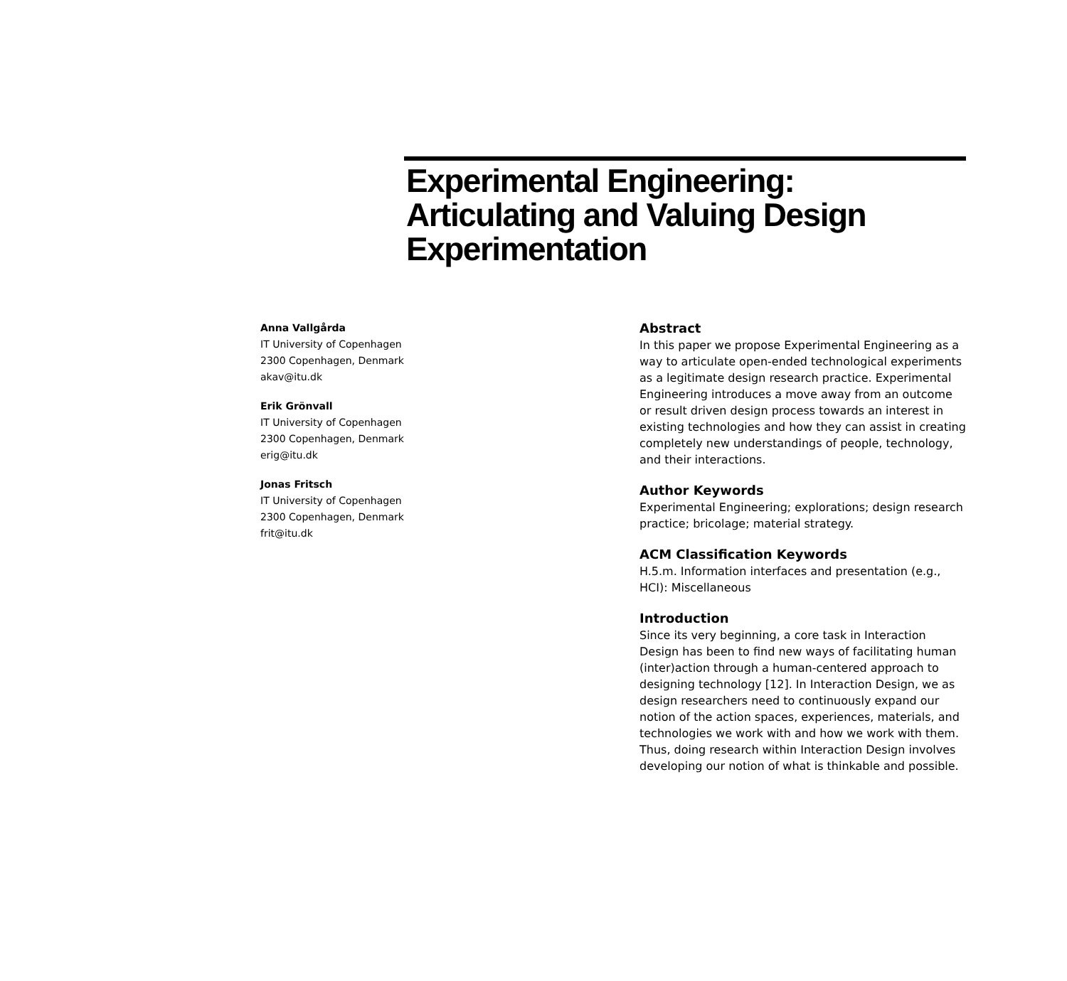Experimental Engineering: Articulating and Valuing Design Experimentation
Anna Vallgårda
IT University of Copenhagen
2300 Copenhagen, Denmark
akav@itu.dk
Erik Grönvall
IT University of Copenhagen
2300 Copenhagen, Denmark
erig@itu.dk
Jonas Fritsch
IT University of Copenhagen
2300 Copenhagen, Denmark
frit@itu.dk
Abstract
In this paper we propose Experimental Engineering as a way to articulate open-ended technological experiments as a legitimate design research practice. Experimental Engineering introduces a move away from an outcome or result driven design process towards an interest in existing technologies and how they can assist in creating completely new understandings of people, technology, and their interactions.
Author Keywords
Experimental Engineering; explorations; design research practice; bricolage; material strategy.
ACM Classification Keywords
H.5.m. Information interfaces and presentation (e.g., HCI): Miscellaneous
Introduction
Since its very beginning, a core task in Interaction Design has been to find new ways of facilitating human (inter)action through a human-centered approach to designing technology [12]. In Interaction Design, we as design researchers need to continuously expand our notion of the action spaces, experiences, materials, and technologies we work with and how we work with them. Thus, doing research within Interaction Design involves developing our notion of what is thinkable and possible.